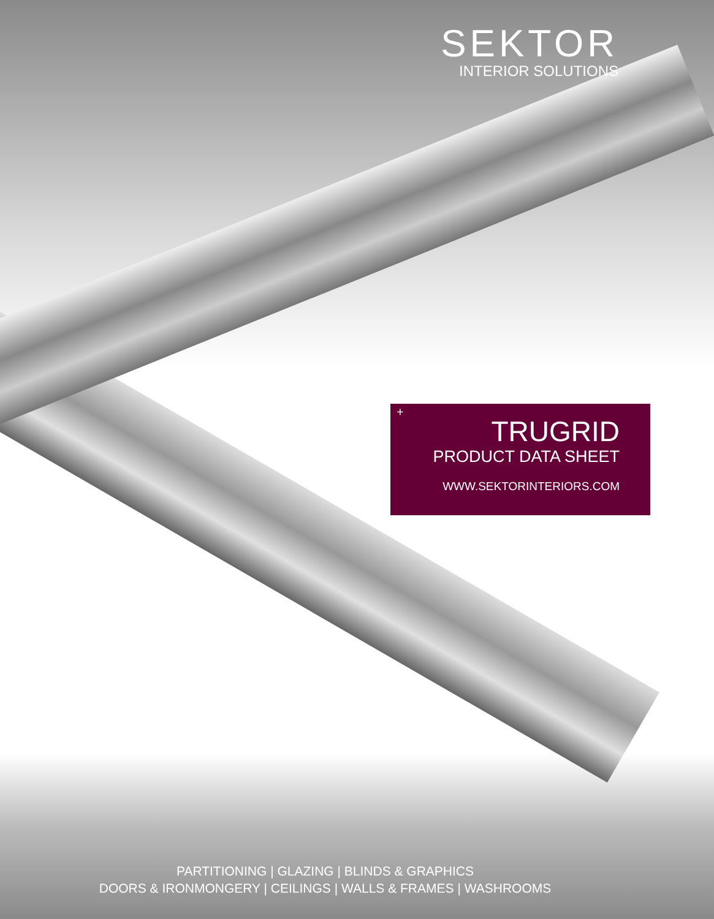SEKTOR
INTERIOR SOLUTIONS
+
TRUGRID
PRODUCT DATA SHEET
WWW.SEKTORINTERIORS.COM
PARTITIONING | GLAZING | BLINDS & GRAPHICS
DOORS & IRONMONGERY | CEILINGS | WALLS & FRAMES | WASHROOMS